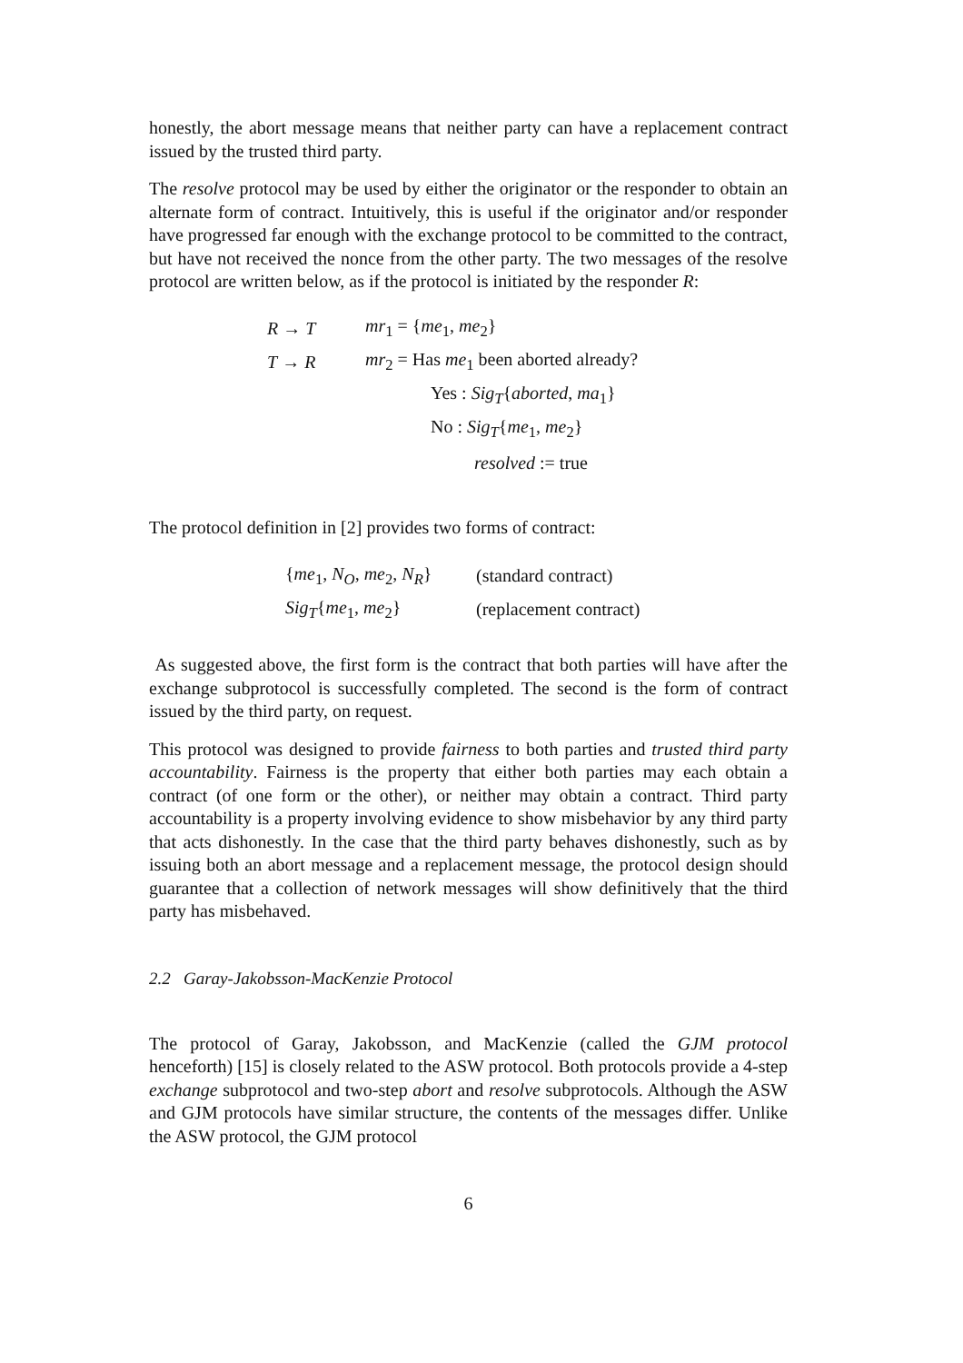honestly, the abort message means that neither party can have a replacement contract issued by the trusted third party.
The resolve protocol may be used by either the originator or the responder to obtain an alternate form of contract. Intuitively, this is useful if the originator and/or responder have progressed far enough with the exchange protocol to be committed to the contract, but have not received the nonce from the other party. The two messages of the resolve protocol are written below, as if the protocol is initiated by the responder R:
R → T mr<sub>1</sub> = {me<sub>1</sub>, me<sub>2</sub>}
T → R mr<sub>2</sub> = Has me<sub>1</sub> been aborted already?
Yes : Sig<sub>T</sub>{aborted, ma<sub>1</sub>}
No : Sig<sub>T</sub>{me<sub>1</sub>, me<sub>2</sub>}
resolved := true
The protocol definition in [2] provides two forms of contract:
{me<sub>1</sub>, N<sub>O</sub>, me<sub>2</sub>, N<sub>R</sub>} (standard contract)
Sig<sub>T</sub>{me<sub>1</sub>, me<sub>2</sub>} (replacement contract)
As suggested above, the first form is the contract that both parties will have after the exchange subprotocol is successfully completed. The second is the form of contract issued by the third party, on request.
This protocol was designed to provide fairness to both parties and trusted third party accountability. Fairness is the property that either both parties may each obtain a contract (of one form or the other), or neither may obtain a contract. Third party accountability is a property involving evidence to show misbehavior by any third party that acts dishonestly. In the case that the third party behaves dishonestly, such as by issuing both an abort message and a replacement message, the protocol design should guarantee that a collection of network messages will show definitively that the third party has misbehaved.
2.2 Garay-Jakobsson-MacKenzie Protocol
The protocol of Garay, Jakobsson, and MacKenzie (called the GJM protocol henceforth) [15] is closely related to the ASW protocol. Both protocols provide a 4-step exchange subprotocol and two-step abort and resolve subprotocols. Although the ASW and GJM protocols have similar structure, the contents of the messages differ. Unlike the ASW protocol, the GJM protocol
6